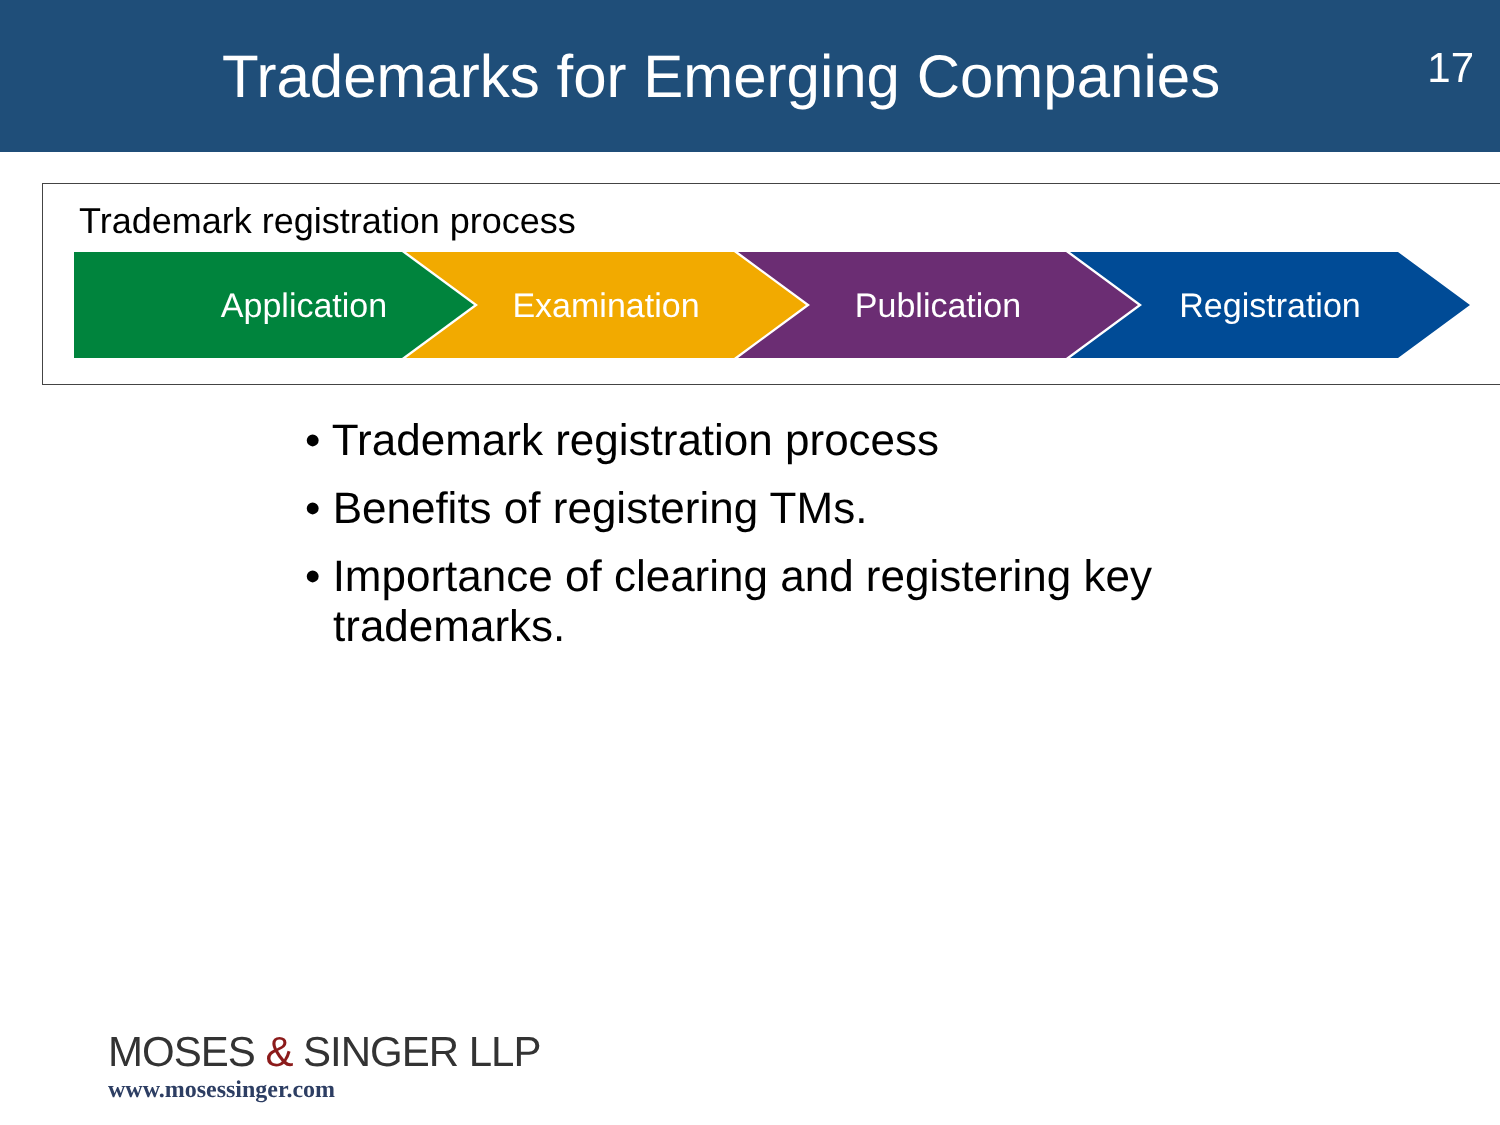Trademarks for Emerging Companies
17
Trademark registration process
Application Examination Publication Registration
• Trademark registration process
• Benefits of registering TMs.
• Importance of clearing and registering key trademarks.
MOSES & SINGER LLP
www.mosessinger.com